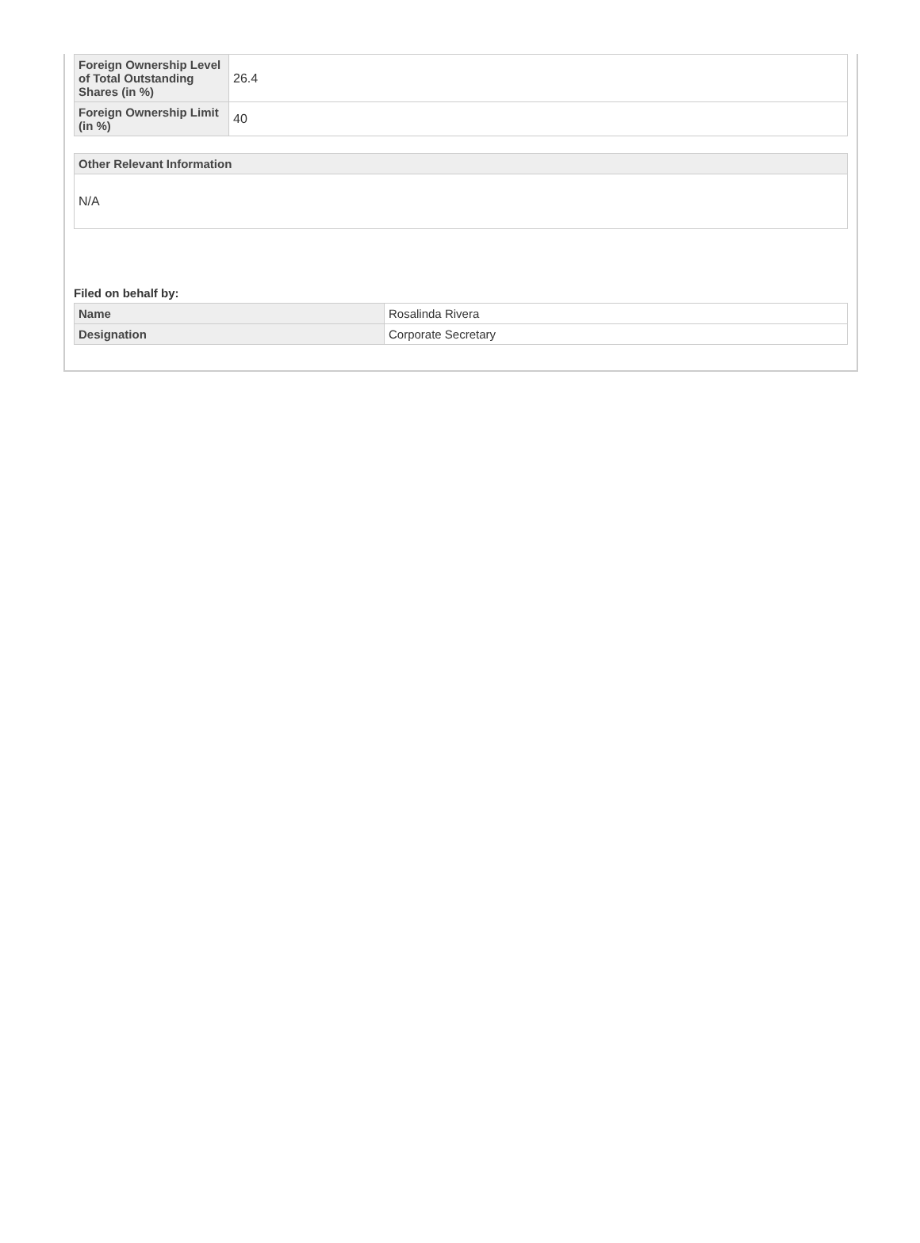| Foreign Ownership Level of Total Outstanding Shares (in %) | 26.4 |
| Foreign Ownership Limit (in %) | 40 |
| Other Relevant Information |
| --- |
| N/A |
Filed on behalf by:
| Name | Rosalinda Rivera |
| Designation | Corporate Secretary |